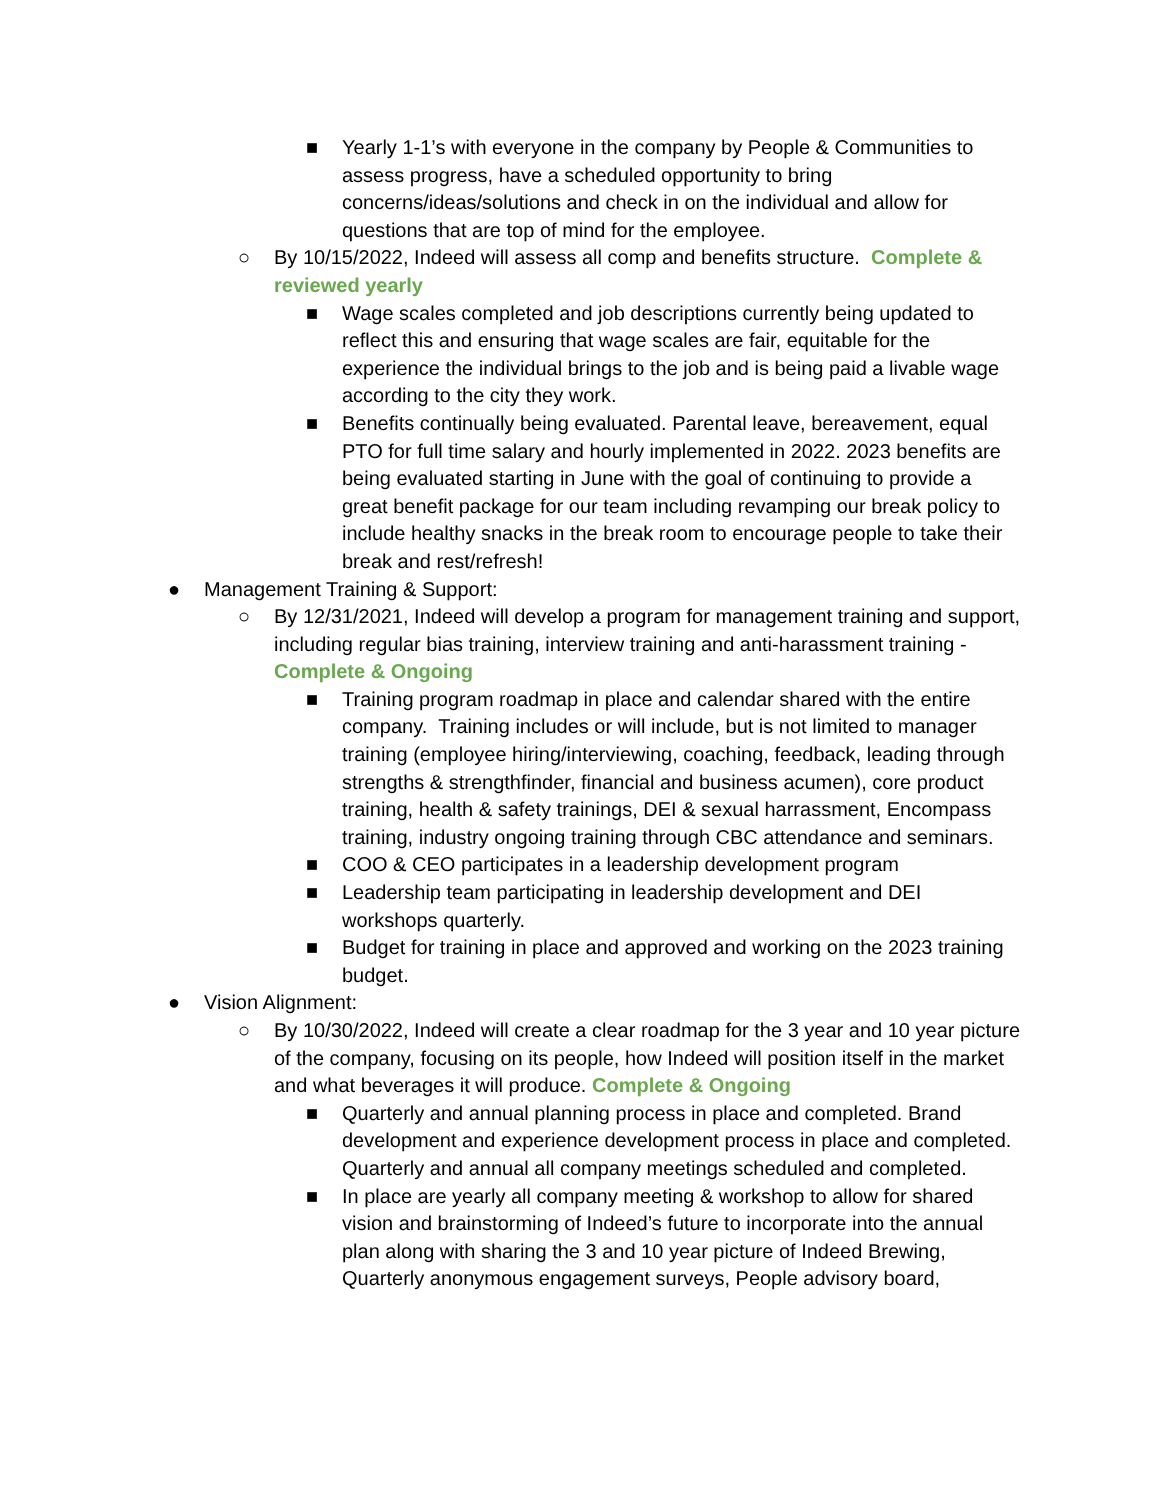■ Yearly 1-1’s with everyone in the company by People & Communities to assess progress, have a scheduled opportunity to bring concerns/ideas/solutions and check in on the individual and allow for questions that are top of mind for the employee.
○ By 10/15/2022, Indeed will assess all comp and benefits structure. Complete & reviewed yearly
■ Wage scales completed and job descriptions currently being updated to reflect this and ensuring that wage scales are fair, equitable for the experience the individual brings to the job and is being paid a livable wage according to the city they work.
■ Benefits continually being evaluated. Parental leave, bereavement, equal PTO for full time salary and hourly implemented in 2022. 2023 benefits are being evaluated starting in June with the goal of continuing to provide a great benefit package for our team including revamping our break policy to include healthy snacks in the break room to encourage people to take their break and rest/refresh!
● Management Training & Support:
○ By 12/31/2021, Indeed will develop a program for management training and support, including regular bias training, interview training and anti-harassment training - Complete & Ongoing
■ Training program roadmap in place and calendar shared with the entire company. Training includes or will include, but is not limited to manager training (employee hiring/interviewing, coaching, feedback, leading through strengths & strengthfinder, financial and business acumen), core product training, health & safety trainings, DEI & sexual harrassment, Encompass training, industry ongoing training through CBC attendance and seminars.
■ COO & CEO participates in a leadership development program
■ Leadership team participating in leadership development and DEI workshops quarterly.
■ Budget for training in place and approved and working on the 2023 training budget.
● Vision Alignment:
○ By 10/30/2022, Indeed will create a clear roadmap for the 3 year and 10 year picture of the company, focusing on its people, how Indeed will position itself in the market and what beverages it will produce. Complete & Ongoing
■ Quarterly and annual planning process in place and completed. Brand development and experience development process in place and completed. Quarterly and annual all company meetings scheduled and completed.
■ In place are yearly all company meeting & workshop to allow for shared vision and brainstorming of Indeed’s future to incorporate into the annual plan along with sharing the 3 and 10 year picture of Indeed Brewing, Quarterly anonymous engagement surveys, People advisory board,